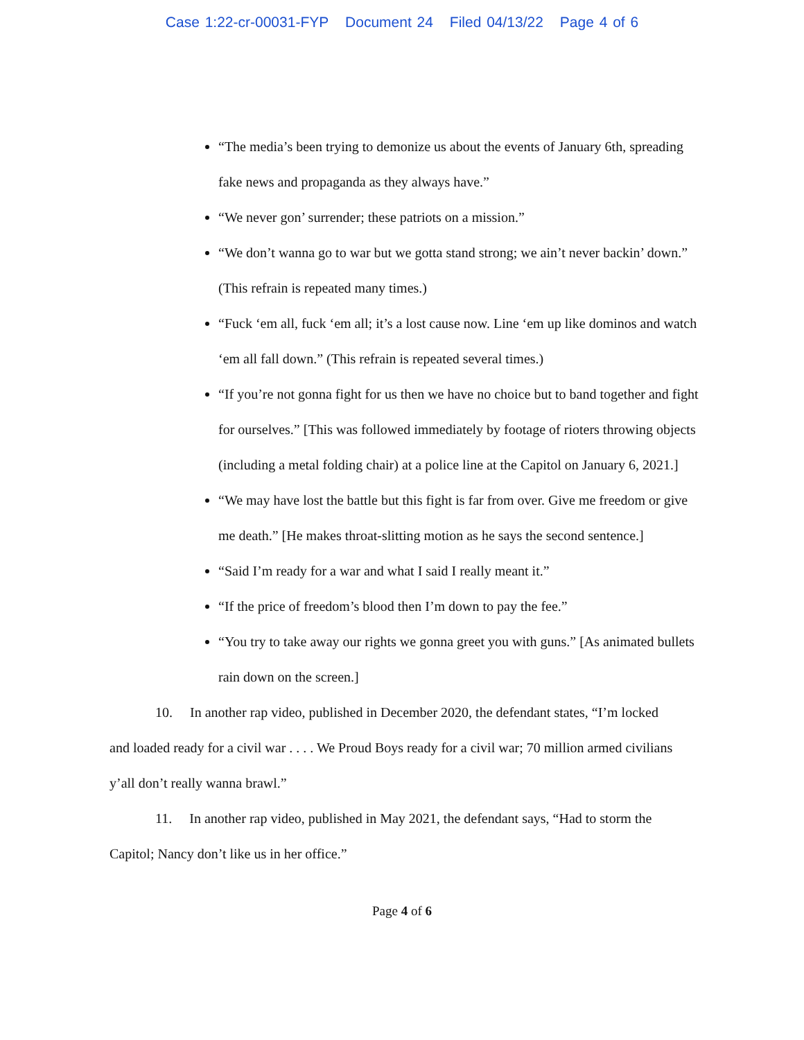Case 1:22-cr-00031-FYP Document 24 Filed 04/13/22 Page 4 of 6
“The media’s been trying to demonize us about the events of January 6th, spreading fake news and propaganda as they always have.”
“We never gon’ surrender; these patriots on a mission.”
“We don’t wanna go to war but we gotta stand strong; we ain’t never backin’ down.” (This refrain is repeated many times.)
“Fuck ‘em all, fuck ‘em all; it’s a lost cause now. Line ‘em up like dominos and watch ‘em all fall down.” (This refrain is repeated several times.)
“If you’re not gonna fight for us then we have no choice but to band together and fight for ourselves.” [This was followed immediately by footage of rioters throwing objects (including a metal folding chair) at a police line at the Capitol on January 6, 2021.]
“We may have lost the battle but this fight is far from over. Give me freedom or give me death.” [He makes throat-slitting motion as he says the second sentence.]
“Said I’m ready for a war and what I said I really meant it.”
“If the price of freedom’s blood then I’m down to pay the fee.”
“You try to take away our rights we gonna greet you with guns.” [As animated bullets rain down on the screen.]
10. In another rap video, published in December 2020, the defendant states, “I’m locked and loaded ready for a civil war . . . . We Proud Boys ready for a civil war; 70 million armed civilians y’all don’t really wanna brawl.”
11. In another rap video, published in May 2021, the defendant says, “Had to storm the Capitol; Nancy don’t like us in her office.”
Page 4 of 6